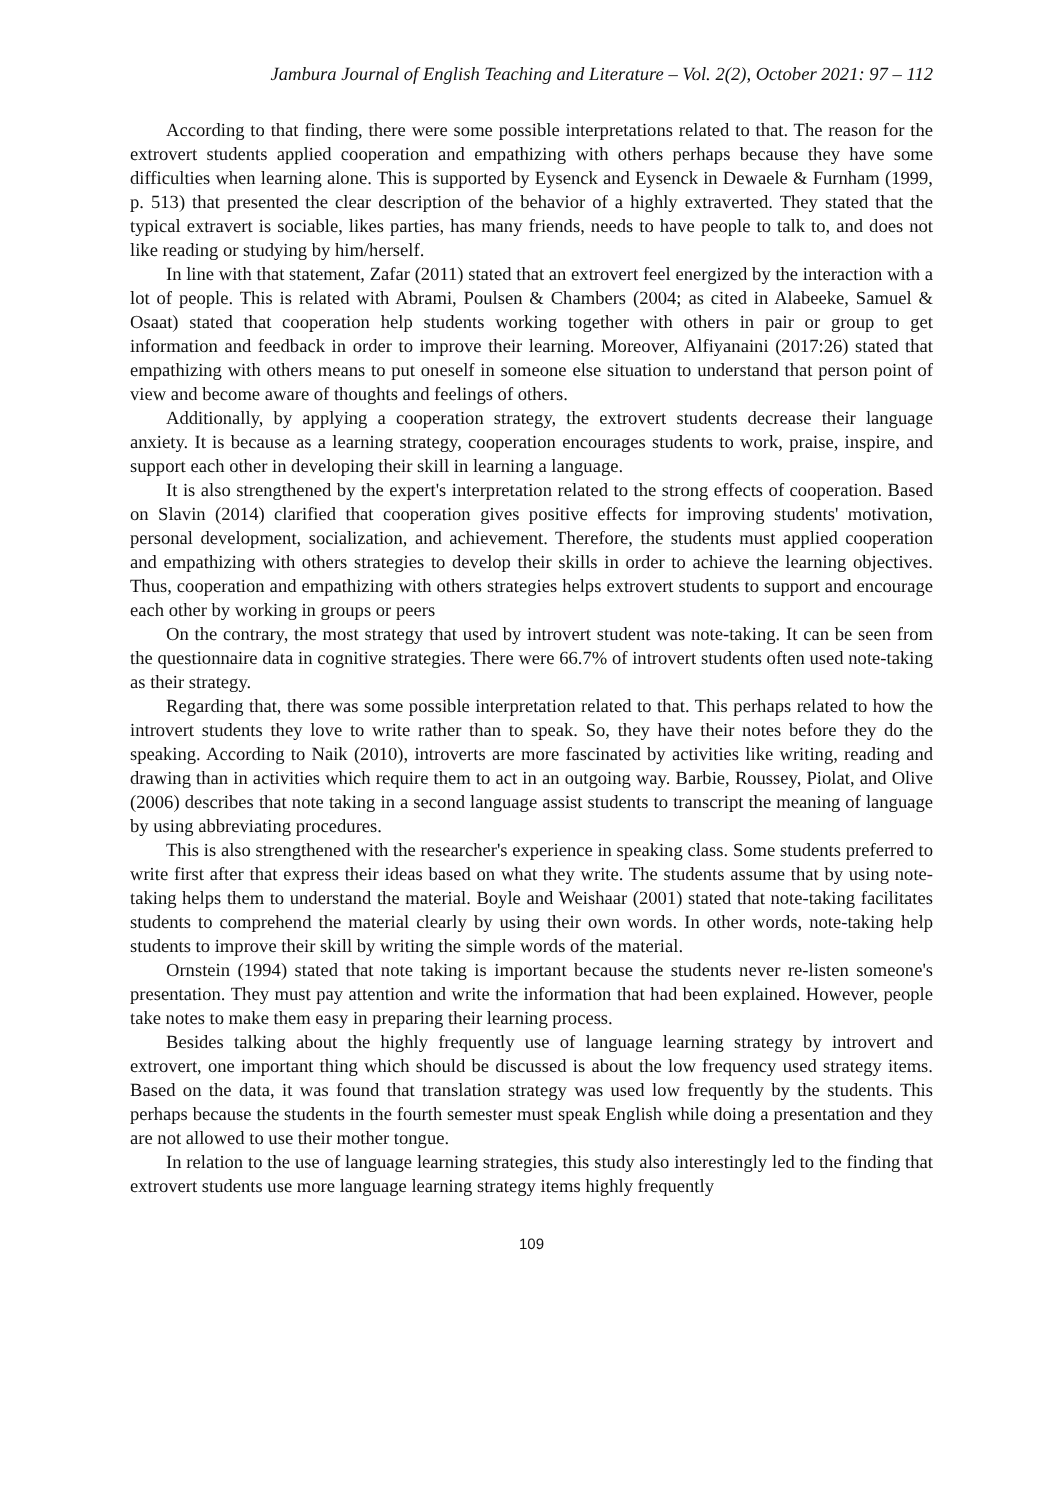Jambura Journal of English Teaching and Literature – Vol. 2(2), October 2021: 97 – 112
According to that finding, there were some possible interpretations related to that. The reason for the extrovert students applied cooperation and empathizing with others perhaps because they have some difficulties when learning alone. This is supported by Eysenck and Eysenck in Dewaele & Furnham (1999, p. 513) that presented the clear description of the behavior of a highly extraverted. They stated that the typical extravert is sociable, likes parties, has many friends, needs to have people to talk to, and does not like reading or studying by him/herself.
In line with that statement, Zafar (2011) stated that an extrovert feel energized by the interaction with a lot of people. This is related with Abrami, Poulsen & Chambers (2004; as cited in Alabeeke, Samuel & Osaat) stated that cooperation help students working together with others in pair or group to get information and feedback in order to improve their learning. Moreover, Alfiyanaini (2017:26) stated that empathizing with others means to put oneself in someone else situation to understand that person point of view and become aware of thoughts and feelings of others.
Additionally, by applying a cooperation strategy, the extrovert students decrease their language anxiety. It is because as a learning strategy, cooperation encourages students to work, praise, inspire, and support each other in developing their skill in learning a language.
It is also strengthened by the expert's interpretation related to the strong effects of cooperation. Based on Slavin (2014) clarified that cooperation gives positive effects for improving students' motivation, personal development, socialization, and achievement. Therefore, the students must applied cooperation and empathizing with others strategies to develop their skills in order to achieve the learning objectives. Thus, cooperation and empathizing with others strategies helps extrovert students to support and encourage each other by working in groups or peers
On the contrary, the most strategy that used by introvert student was note-taking. It can be seen from the questionnaire data in cognitive strategies. There were 66.7% of introvert students often used note-taking as their strategy.
Regarding that, there was some possible interpretation related to that. This perhaps related to how the introvert students they love to write rather than to speak. So, they have their notes before they do the speaking. According to Naik (2010), introverts are more fascinated by activities like writing, reading and drawing than in activities which require them to act in an outgoing way. Barbie, Roussey, Piolat, and Olive (2006) describes that note taking in a second language assist students to transcript the meaning of language by using abbreviating procedures.
This is also strengthened with the researcher's experience in speaking class. Some students preferred to write first after that express their ideas based on what they write. The students assume that by using note-taking helps them to understand the material. Boyle and Weishaar (2001) stated that note-taking facilitates students to comprehend the material clearly by using their own words. In other words, note-taking help students to improve their skill by writing the simple words of the material.
Ornstein (1994) stated that note taking is important because the students never re-listen someone's presentation. They must pay attention and write the information that had been explained. However, people take notes to make them easy in preparing their learning process.
Besides talking about the highly frequently use of language learning strategy by introvert and extrovert, one important thing which should be discussed is about the low frequency used strategy items. Based on the data, it was found that translation strategy was used low frequently by the students. This perhaps because the students in the fourth semester must speak English while doing a presentation and they are not allowed to use their mother tongue.
In relation to the use of language learning strategies, this study also interestingly led to the finding that extrovert students use more language learning strategy items highly frequently
109